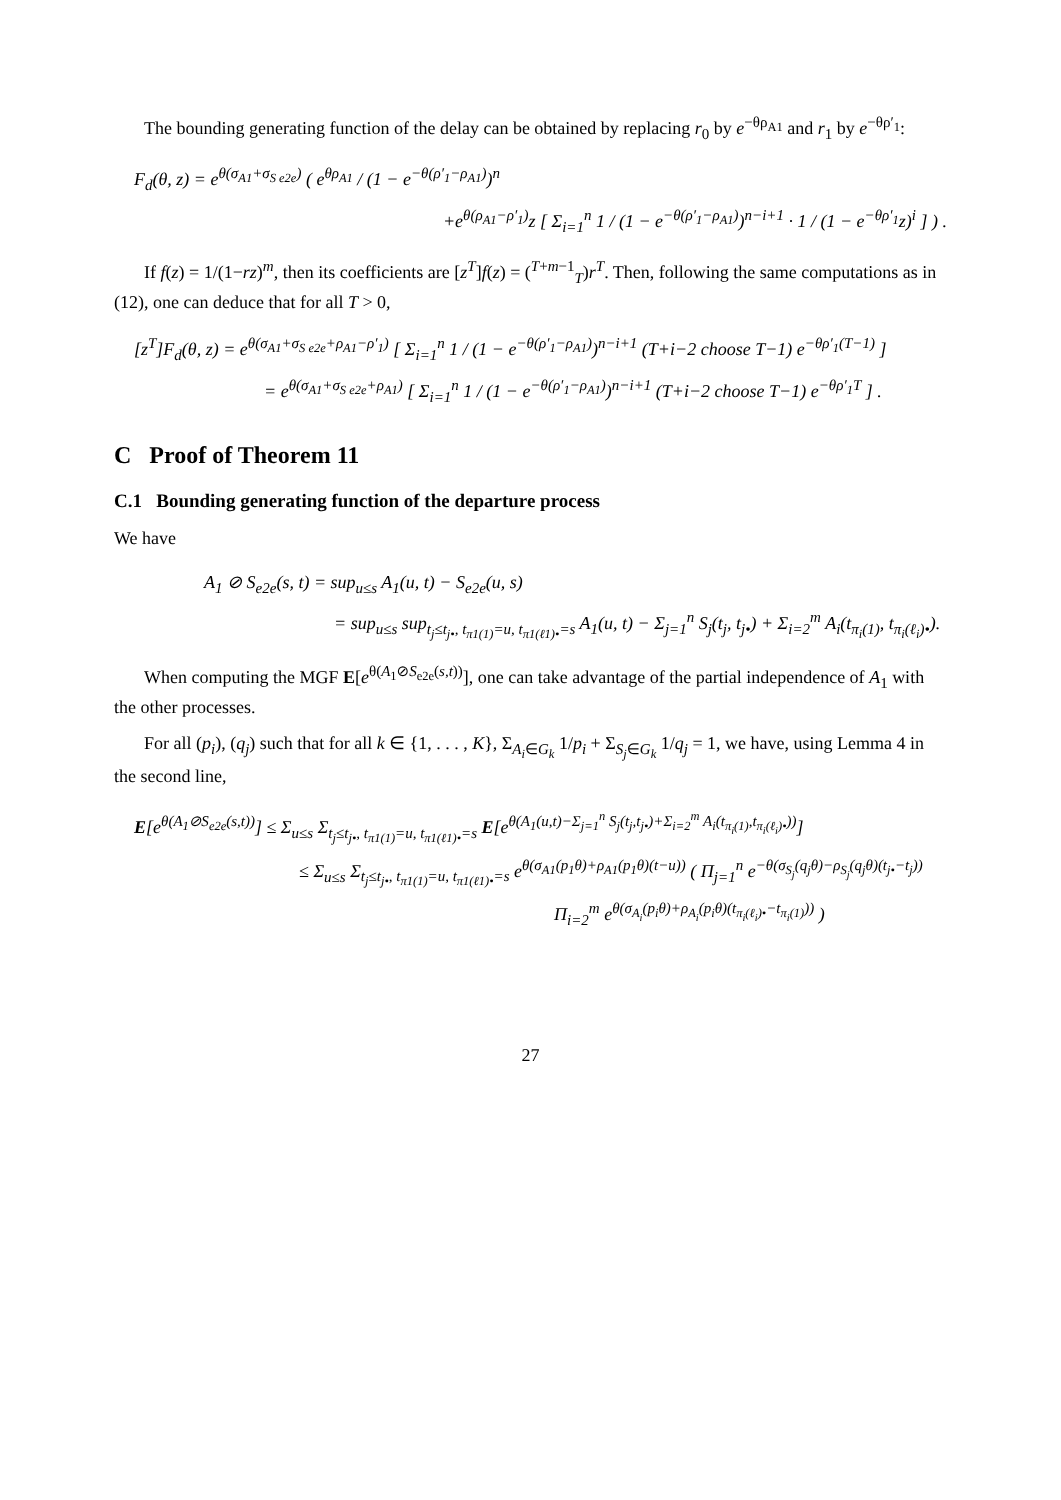The bounding generating function of the delay can be obtained by replacing r<sub>0</sub> by e<sup>−θρ<sub>A1</sub></sup> and r<sub>1</sub> by e<sup>−θρ′<sub>1</sub></sup>:
F<sub>d</sub>(θ, z) = e<sup>θ(σ<sub>A1</sub>+σ<sub>S e2e</sub>)</sup> ( e<sup>θρ<sub>A1</sub></sup> / (1 − e<sup>−θ(ρ′<sub>1</sub>−ρ<sub>A1</sub>)</sup>)<sup>n</sup>
+e<sup>θ(ρ<sub>A1</sub>−ρ′<sub>1</sub>)</sup>z [ Σ<sub>i=1</sub><sup>n</sup> 1 / (1 − e<sup>−θ(ρ′<sub>1</sub>−ρ<sub>A1</sub>)</sup>)<sup>n−i+1</sup> · 1 / (1 − e<sup>−θρ′<sub>1</sub></sup>z)<sup>i</sup> ] ) .
If f(z) = 1/(1−rz)<sup>m</sup>, then its coefficients are [z<sup>T</sup>]f(z) = (<sup>T+m−1</sup><sub>T</sub>)r<sup>T</sup>. Then, following the same computations as in (12), one can deduce that for all T > 0,
[z<sup>T</sup>]F<sub>d</sub>(θ, z) = e<sup>θ(σ<sub>A1</sub>+σ<sub>S e2e</sub>+ρ<sub>A1</sub>−ρ′<sub>1</sub>)</sup> [ Σ<sub>i=1</sub><sup>n</sup> 1 / (1 − e<sup>−θ(ρ′<sub>1</sub>−ρ<sub>A1</sub>)</sup>)<sup>n−i+1</sup> (T+i−2 choose T−1) e<sup>−θρ′<sub>1</sub>(T−1)</sup> ]
= e<sup>θ(σ<sub>A1</sub>+σ<sub>S e2e</sub>+ρ<sub>A1</sub>)</sup> [ Σ<sub>i=1</sub><sup>n</sup> 1 / (1 − e<sup>−θ(ρ′<sub>1</sub>−ρ<sub>A1</sub>)</sup>)<sup>n−i+1</sup> (T+i−2 choose T−1) e<sup>−θρ′<sub>1</sub>T</sup> ] .
C Proof of Theorem 11
C.1 Bounding generating function of the departure process
We have
A<sub>1</sub> ⊘ S<sub>e2e</sub>(s, t) = sup<sub>u≤s</sub> A<sub>1</sub>(u, t) − S<sub>e2e</sub>(u, s)
= sup<sub>u≤s</sub> sup<sub>t<sub>j</sub>≤t<sub>j•</sub>, t<sub>π1(1)</sub>=u, t<sub>π1(ℓ1)•</sub>=s</sub> A<sub>1</sub>(u, t) − Σ<sub>j=1</sub><sup>n</sup> S<sub>j</sub>(t<sub>j</sub>, t<sub>j•</sub>) + Σ<sub>i=2</sub><sup>m</sup> A<sub>i</sub>(t<sub>π<sub>i</sub>(1)</sub>, t<sub>π<sub>i</sub>(ℓ<sub>i</sub>)•</sub>).
When computing the MGF E[e<sup>θ(A<sub>1</sub>⊘S<sub>e2e</sub>(s,t))</sup>], one can take advantage of the partial independence of A<sub>1</sub> with the other processes.
For all (p<sub>i</sub>), (q<sub>j</sub>) such that for all k ∈ {1, . . . , K}, Σ<sub>A<sub>i</sub>∈G<sub>k</sub></sub> 1/p<sub>i</sub> + Σ<sub>S<sub>j</sub>∈G<sub>k</sub></sub> 1/q<sub>j</sub> = 1, we have, using Lemma 4 in the second line,
E[e<sup>θ(A<sub>1</sub>⊘S<sub>e2e</sub>(s,t))</sup>] ≤ Σ<sub>u≤s</sub> Σ<sub>t<sub>j</sub>≤t<sub>j•</sub>, t<sub>π1(1)</sub>=u, t<sub>π1(ℓ1)•</sub>=s</sub> E[e<sup>θ(A<sub>1</sub>(u,t)−Σ<sub>j=1</sub><sup>n</sup> S<sub>j</sub>(t<sub>j</sub>,t<sub>j•</sub>)+Σ<sub>i=2</sub><sup>m</sup> A<sub>i</sub>(t<sub>π<sub>i</sub>(1)</sub>,t<sub>π<sub>i</sub>(ℓ<sub>i</sub>)•</sub>))</sup>]
≤ Σ<sub>u≤s</sub> Σ<sub>t<sub>j</sub>≤t<sub>j•</sub>, t<sub>π1(1)</sub>=u, t<sub>π1(ℓ1)•</sub>=s</sub> e<sup>θ(σ<sub>A1</sub>(p<sub>1</sub>θ)+ρ<sub>A1</sub>(p<sub>1</sub>θ)(t−u))</sup> ( Π<sub>j=1</sub><sup>n</sup> e<sup>−θ(σ<sub>S<sub>j</sub></sub>(q<sub>j</sub>θ)−ρ<sub>S<sub>j</sub></sub>(q<sub>j</sub>θ)(t<sub>j•</sub>−t<sub>j</sub>))</sup>
Π<sub>i=2</sub><sup>m</sup> e<sup>θ(σ<sub>A<sub>i</sub></sub>(p<sub>i</sub>θ)+ρ<sub>A<sub>i</sub></sub>(p<sub>i</sub>θ)(t<sub>π<sub>i</sub>(ℓ<sub>i</sub>)•</sub>−t<sub>π<sub>i</sub>(1)</sub>))</sup> )
27